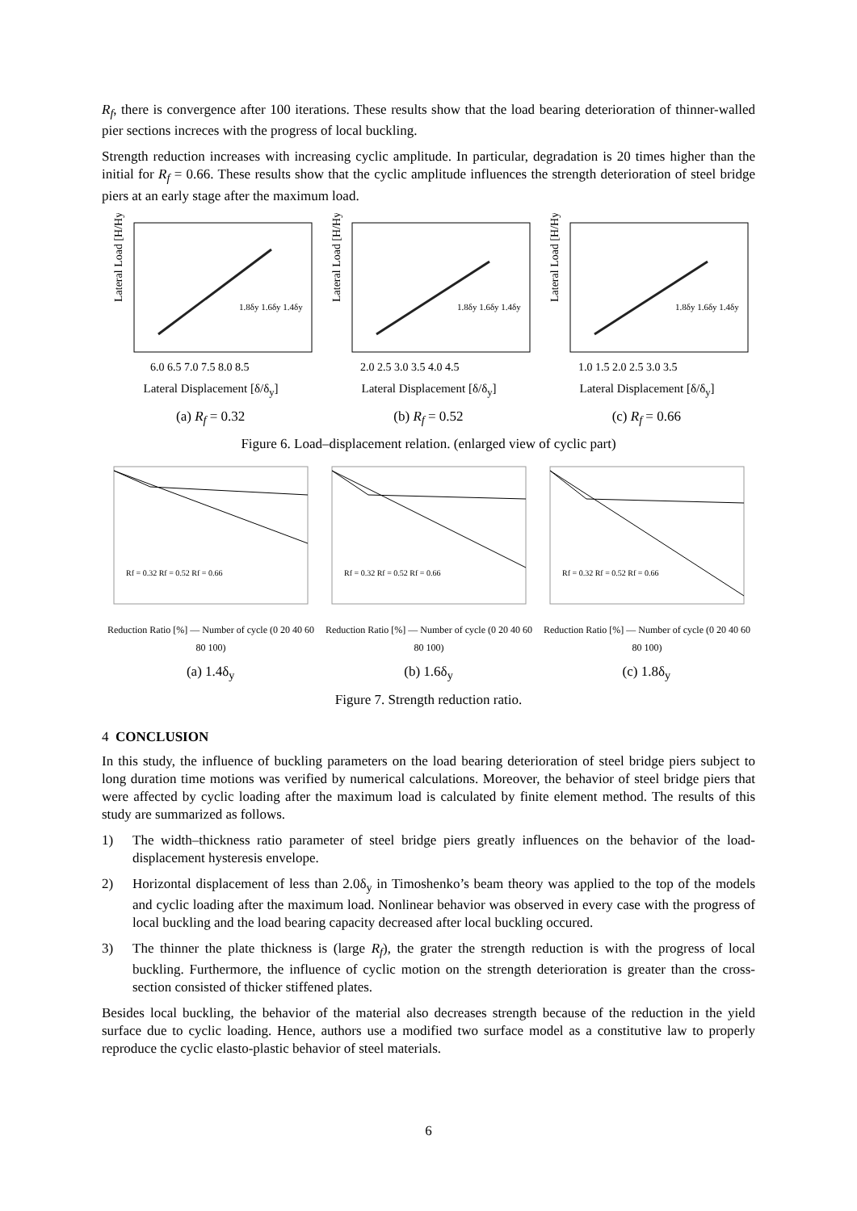R<sub>f</sub>, there is convergence after 100 iterations. These results show that the load bearing deterioration of thinner-walled pier sections increces with the progress of local buckling.
Strength reduction increases with increasing cyclic amplitude. In particular, degradation is 20 times higher than the initial for R<sub>f</sub> = 0.66. These results show that the cyclic amplitude influences the strength deterioration of steel bridge piers at an early stage after the maximum load.
Lateral Load [H/Hy]
6.0 6.5 7.0 7.5 8.0 8.5
1.8δy 1.6δy 1.4δy
Lateral Displacement [δ/δ<sub>y</sub>]
Lateral Load [H/Hy]
2.0 2.5 3.0 3.5 4.0 4.5
1.8δy 1.6δy 1.4δy
Lateral Displacement [δ/δ<sub>y</sub>]
Lateral Load [H/Hy]
1.0 1.5 2.0 2.5 3.0 3.5
1.8δy 1.6δy 1.4δy
Lateral Displacement [δ/δ<sub>y</sub>]
(a) R<sub>f</sub> = 0.32 (b) R<sub>f</sub> = 0.52 (c) R<sub>f</sub> = 0.66
Figure 6. Load–displacement relation. (enlarged view of cyclic part)
Rf = 0.32 Rf = 0.52 Rf = 0.66
Reduction Ratio [%] — Number of cycle (0 20 40 60 80 100)
Rf = 0.32 Rf = 0.52 Rf = 0.66
Reduction Ratio [%] — Number of cycle (0 20 40 60 80 100)
Rf = 0.32 Rf = 0.52 Rf = 0.66
Reduction Ratio [%] — Number of cycle (0 20 40 60 80 100)
(a) 1.4δ<sub>y</sub> (b) 1.6δ<sub>y</sub> (c) 1.8δ<sub>y</sub>
Figure 7. Strength reduction ratio.
4 CONCLUSION
In this study, the influence of buckling parameters on the load bearing deterioration of steel bridge piers subject to long duration time motions was verified by numerical calculations. Moreover, the behavior of steel bridge piers that were affected by cyclic loading after the maximum load is calculated by finite element method. The results of this study are summarized as follows.
1) The width–thickness ratio parameter of steel bridge piers greatly influences on the behavior of the load-displacement hysteresis envelope.
2) Horizontal displacement of less than 2.0δ<sub>y</sub> in Timoshenko’s beam theory was applied to the top of the models and cyclic loading after the maximum load. Nonlinear behavior was observed in every case with the progress of local buckling and the load bearing capacity decreased after local buckling occured.
3) The thinner the plate thickness is (large R<sub>f</sub>), the grater the strength reduction is with the progress of local buckling. Furthermore, the influence of cyclic motion on the strength deterioration is greater than the cross-section consisted of thicker stiffened plates.
Besides local buckling, the behavior of the material also decreases strength because of the reduction in the yield surface due to cyclic loading. Hence, authors use a modified two surface model as a constitutive law to properly reproduce the cyclic elasto-plastic behavior of steel materials.
6